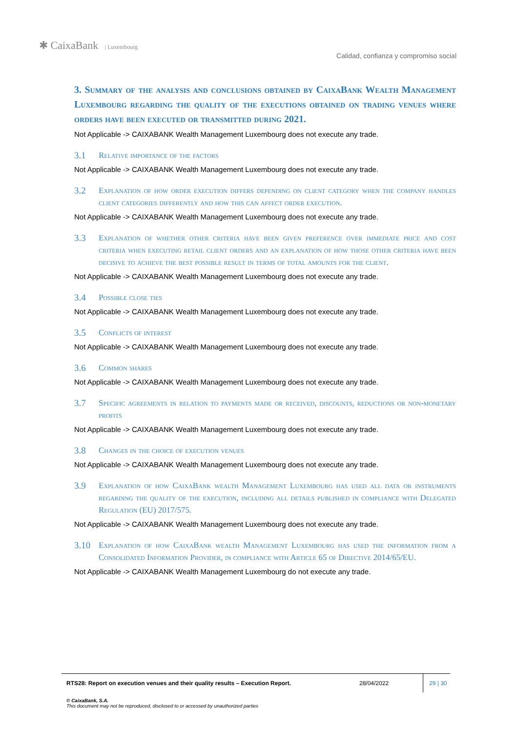✱ CaixaBank | Luxembourg
Calidad, confianza y compromiso social
3. Summary of the analysis and conclusions obtained by CaixaBank Wealth Management Luxembourg regarding the quality of the executions obtained on trading venues where orders have been executed or transmitted during 2021.
Not Applicable -> CAIXABANK Wealth Management Luxembourg does not execute any trade.
3.1 Relative importance of the factors
Not Applicable -> CAIXABANK Wealth Management Luxembourg does not execute any trade.
3.2 Explanation of how order execution differs depending on client category when the company handles client categories differently and how this can affect order execution.
Not Applicable -> CAIXABANK Wealth Management Luxembourg does not execute any trade.
3.3 Explanation of whether other criteria have been given preference over immediate price and cost criteria when executing retail client orders and an explanation of how those other criteria have been decisive to achieve the best possible result in terms of total amounts for the client.
Not Applicable -> CAIXABANK Wealth Management Luxembourg does not execute any trade.
3.4 Possible close ties
Not Applicable -> CAIXABANK Wealth Management Luxembourg does not execute any trade.
3.5 Conflicts of interest
Not Applicable -> CAIXABANK Wealth Management Luxembourg does not execute any trade.
3.6 Common shares
Not Applicable -> CAIXABANK Wealth Management Luxembourg does not execute any trade.
3.7 Specific agreements in relation to payments made or received, discounts, reductions or non-monetary profits
Not Applicable -> CAIXABANK Wealth Management Luxembourg does not execute any trade.
3.8 Changes in the choice of execution venues
Not Applicable -> CAIXABANK Wealth Management Luxembourg does not execute any trade.
3.9 Explanation of how CaixaBank wealth Management Luxembourg has used all data or instruments regarding the quality of the execution, including all details published in compliance with Delegated Regulation (EU) 2017/575.
Not Applicable -> CAIXABANK Wealth Management Luxembourg does not execute any trade.
3.10 Explanation of how CaixaBank wealth Management Luxembourg has used the information from a Consolidated Information Provider, in compliance with Article 65 of Directive 2014/65/EU.
Not Applicable -> CAIXABANK Wealth Management Luxembourg do not execute any trade.
RTS28: Report on execution venues and their quality results – Execution Report. 28/04/2022
29 | 30
© CaixaBank, S.A.
This document may not be reproduced, disclosed to or accessed by unauthorized parties